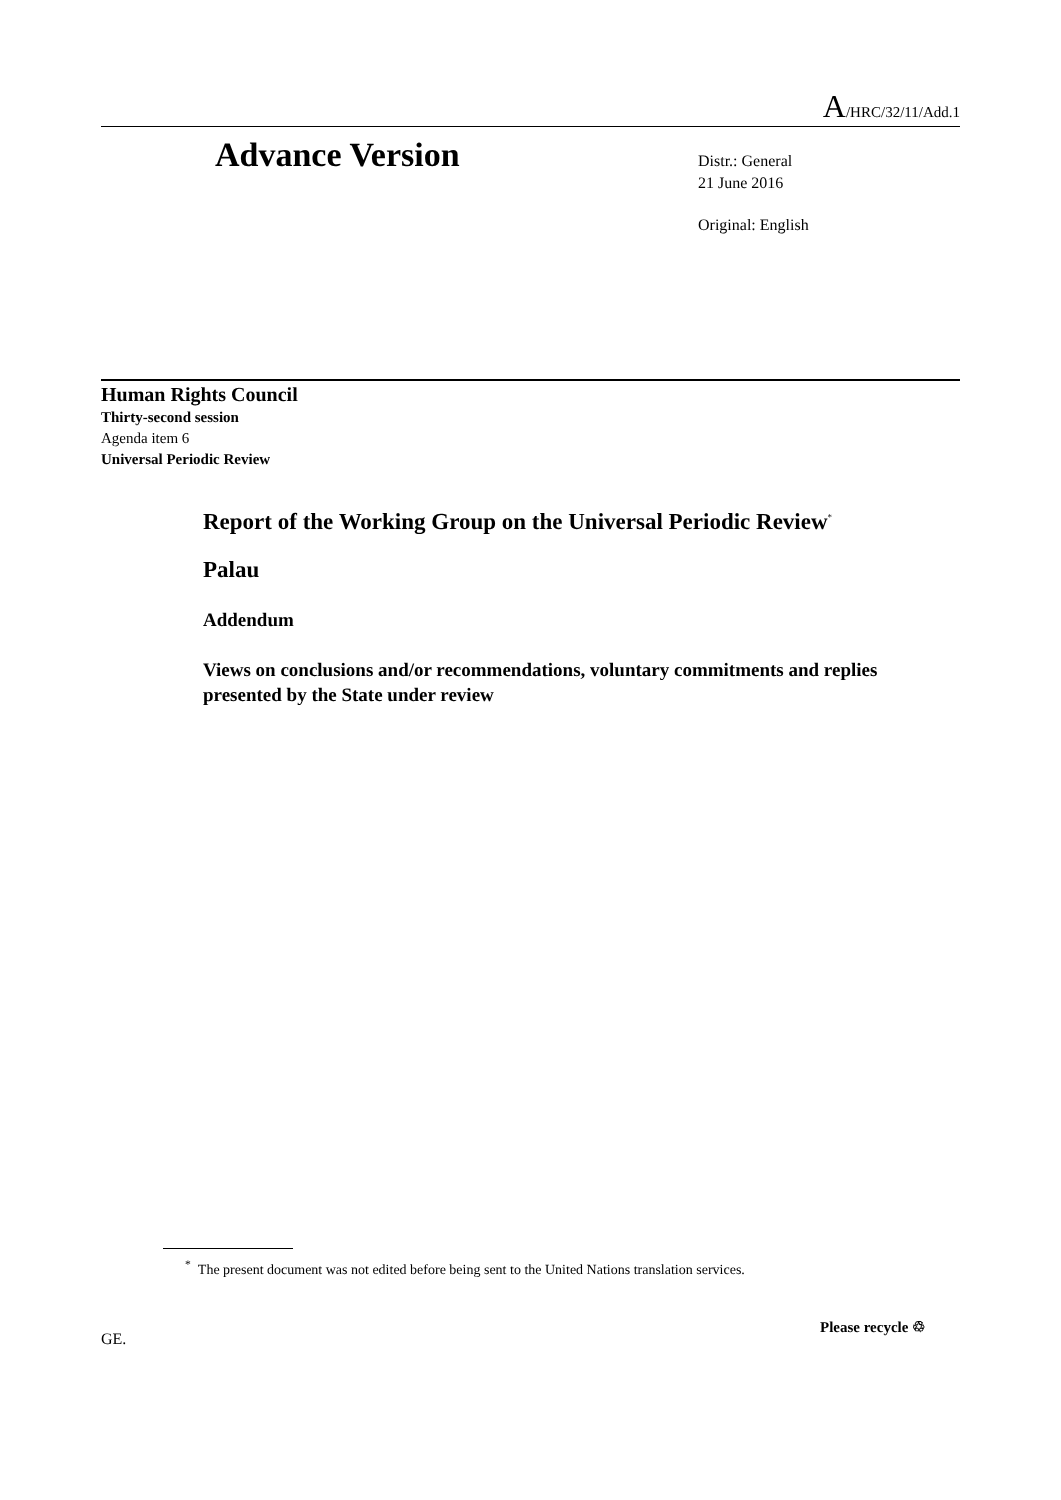A/HRC/32/11/Add.1
Advance Version
Distr.: General
21 June 2016
Original: English
Human Rights Council
Thirty-second session
Agenda item 6
Universal Periodic Review
Report of the Working Group on the Universal Periodic Review<sup>*</sup>
Palau
Addendum
Views on conclusions and/or recommendations, voluntary commitments and replies presented by the State under review
<sup>*</sup> The present document was not edited before being sent to the United Nations translation services.
GE.
Please recycle ♲